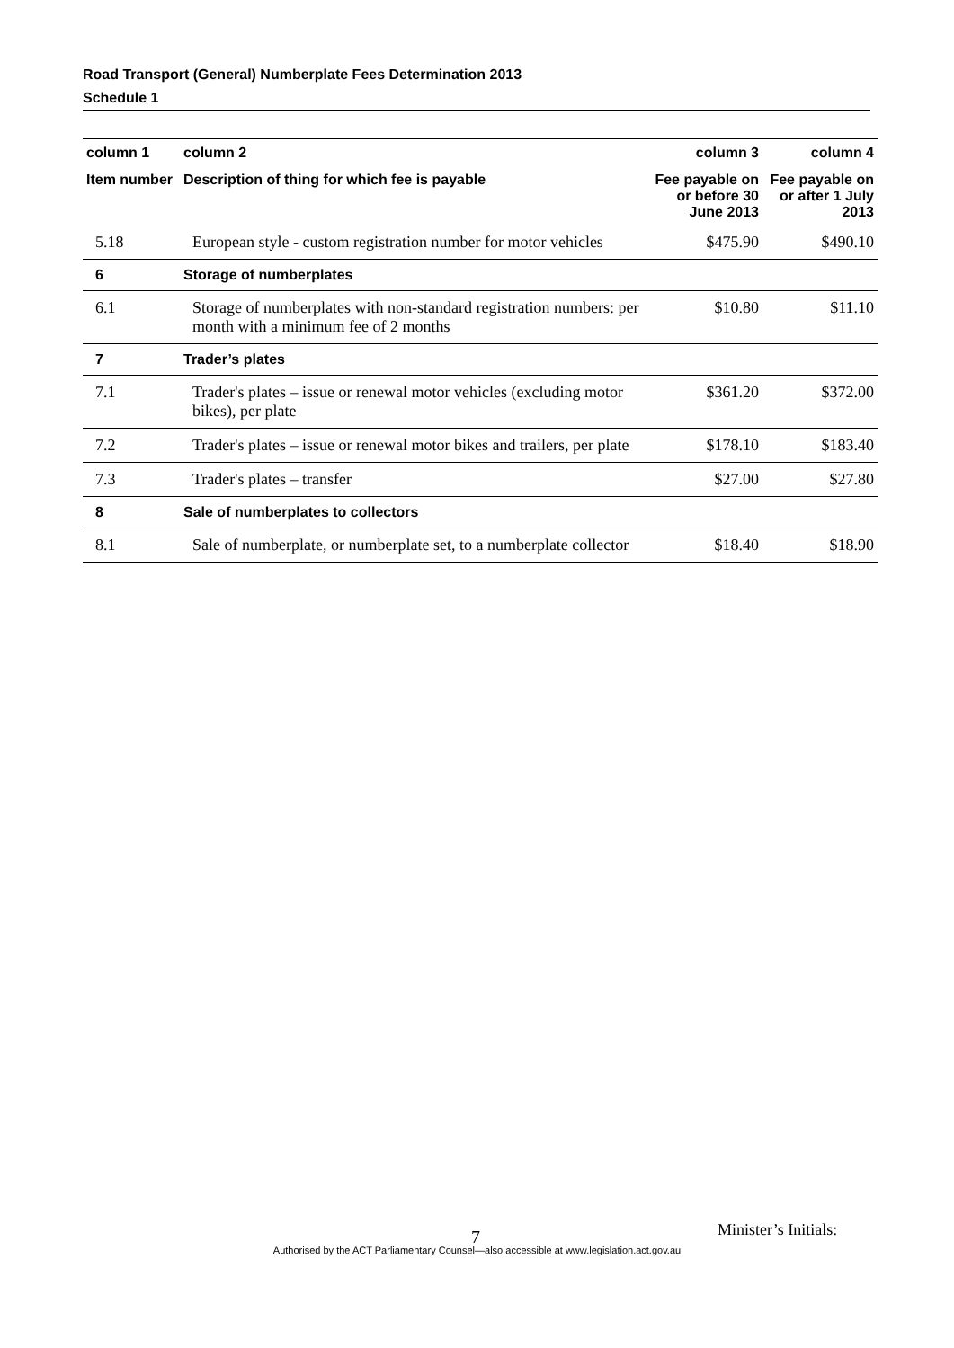Road Transport (General) Numberplate Fees Determination 2013
Schedule 1
| column 1 | column 2 | column 3 | column 4 |
| --- | --- | --- | --- |
| Item number | Description of thing for which fee is payable | Fee payable on or before 30 June 2013 | Fee payable on or after 1 July 2013 |
| 5.18 | European style - custom registration number for motor vehicles | $475.90 | $490.10 |
| 6 | Storage of numberplates | | |
| 6.1 | Storage of numberplates with non-standard registration numbers: per month with a minimum fee of 2 months | $10.80 | $11.10 |
| 7 | Trader’s plates | | |
| 7.1 | Trader's plates – issue or renewal motor vehicles (excluding motor bikes), per plate | $361.20 | $372.00 |
| 7.2 | Trader's plates – issue or renewal motor bikes and trailers, per plate | $178.10 | $183.40 |
| 7.3 | Trader's plates – transfer | $27.00 | $27.80 |
| 8 | Sale of numberplates to collectors | | |
| 8.1 | Sale of numberplate, or numberplate set, to a numberplate collector | $18.40 | $18.90 |
7 Minister’s Initials:
Authorised by the ACT Parliamentary Counsel—also accessible at www.legislation.act.gov.au